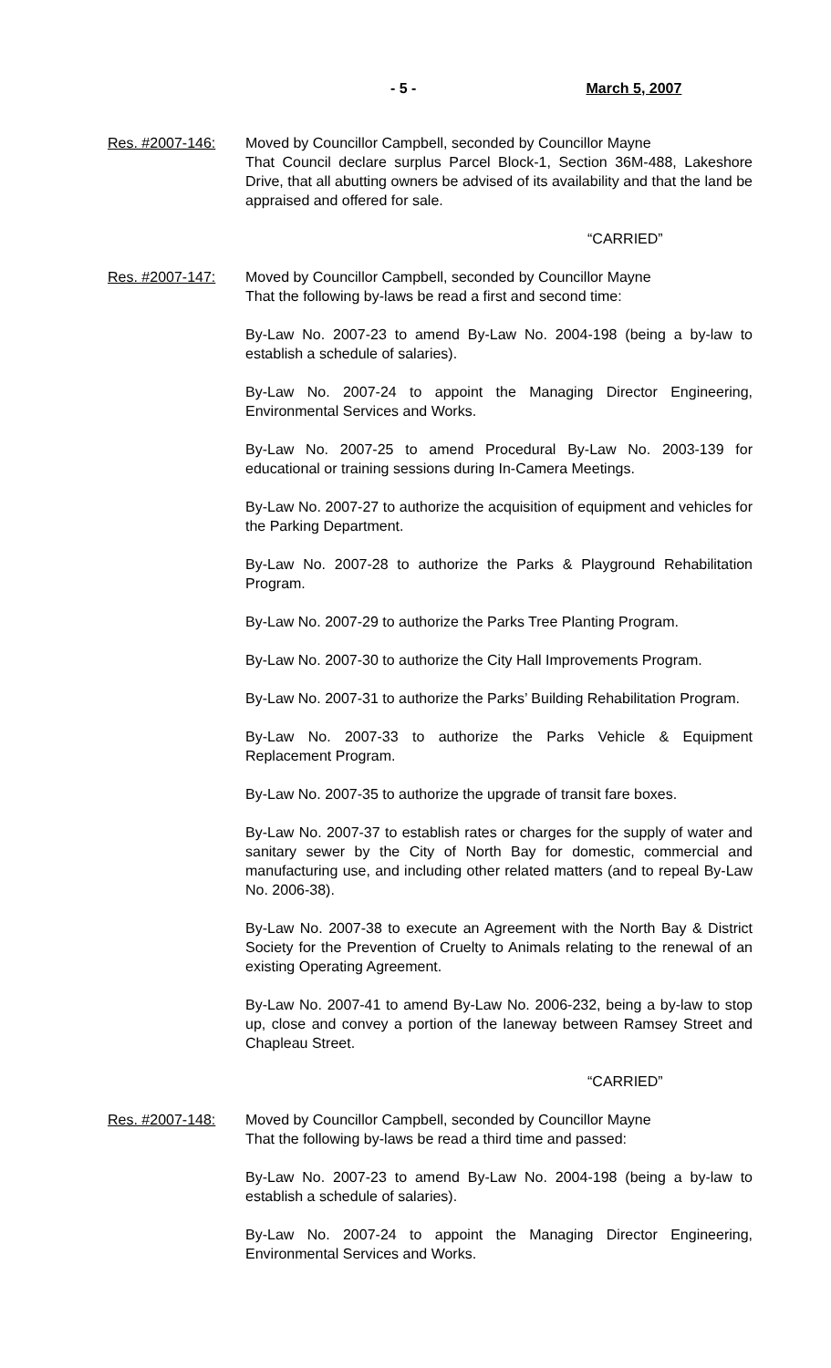- 5 - March 5, 2007
Res. #2007-146: Moved by Councillor Campbell, seconded by Councillor Mayne
That Council declare surplus Parcel Block-1, Section 36M-488, Lakeshore Drive, that all abutting owners be advised of its availability and that the land be appraised and offered for sale.
“CARRIED”
Res. #2007-147: Moved by Councillor Campbell, seconded by Councillor Mayne
That the following by-laws be read a first and second time:
By-Law No. 2007-23 to amend By-Law No. 2004-198 (being a by-law to establish a schedule of salaries).
By-Law No. 2007-24 to appoint the Managing Director Engineering, Environmental Services and Works.
By-Law No. 2007-25 to amend Procedural By-Law No. 2003-139 for educational or training sessions during In-Camera Meetings.
By-Law No. 2007-27 to authorize the acquisition of equipment and vehicles for the Parking Department.
By-Law No. 2007-28 to authorize the Parks & Playground Rehabilitation Program.
By-Law No. 2007-29 to authorize the Parks Tree Planting Program.
By-Law No. 2007-30 to authorize the City Hall Improvements Program.
By-Law No. 2007-31 to authorize the Parks’ Building Rehabilitation Program.
By-Law No. 2007-33 to authorize the Parks Vehicle & Equipment Replacement Program.
By-Law No. 2007-35 to authorize the upgrade of transit fare boxes.
By-Law No. 2007-37 to establish rates or charges for the supply of water and sanitary sewer by the City of North Bay for domestic, commercial and manufacturing use, and including other related matters (and to repeal By-Law No. 2006-38).
By-Law No. 2007-38 to execute an Agreement with the North Bay & District Society for the Prevention of Cruelty to Animals relating to the renewal of an existing Operating Agreement.
By-Law No. 2007-41 to amend By-Law No. 2006-232, being a by-law to stop up, close and convey a portion of the laneway between Ramsey Street and Chapleau Street.
“CARRIED”
Res. #2007-148: Moved by Councillor Campbell, seconded by Councillor Mayne
That the following by-laws be read a third time and passed:
By-Law No. 2007-23 to amend By-Law No. 2004-198 (being a by-law to establish a schedule of salaries).
By-Law No. 2007-24 to appoint the Managing Director Engineering, Environmental Services and Works.